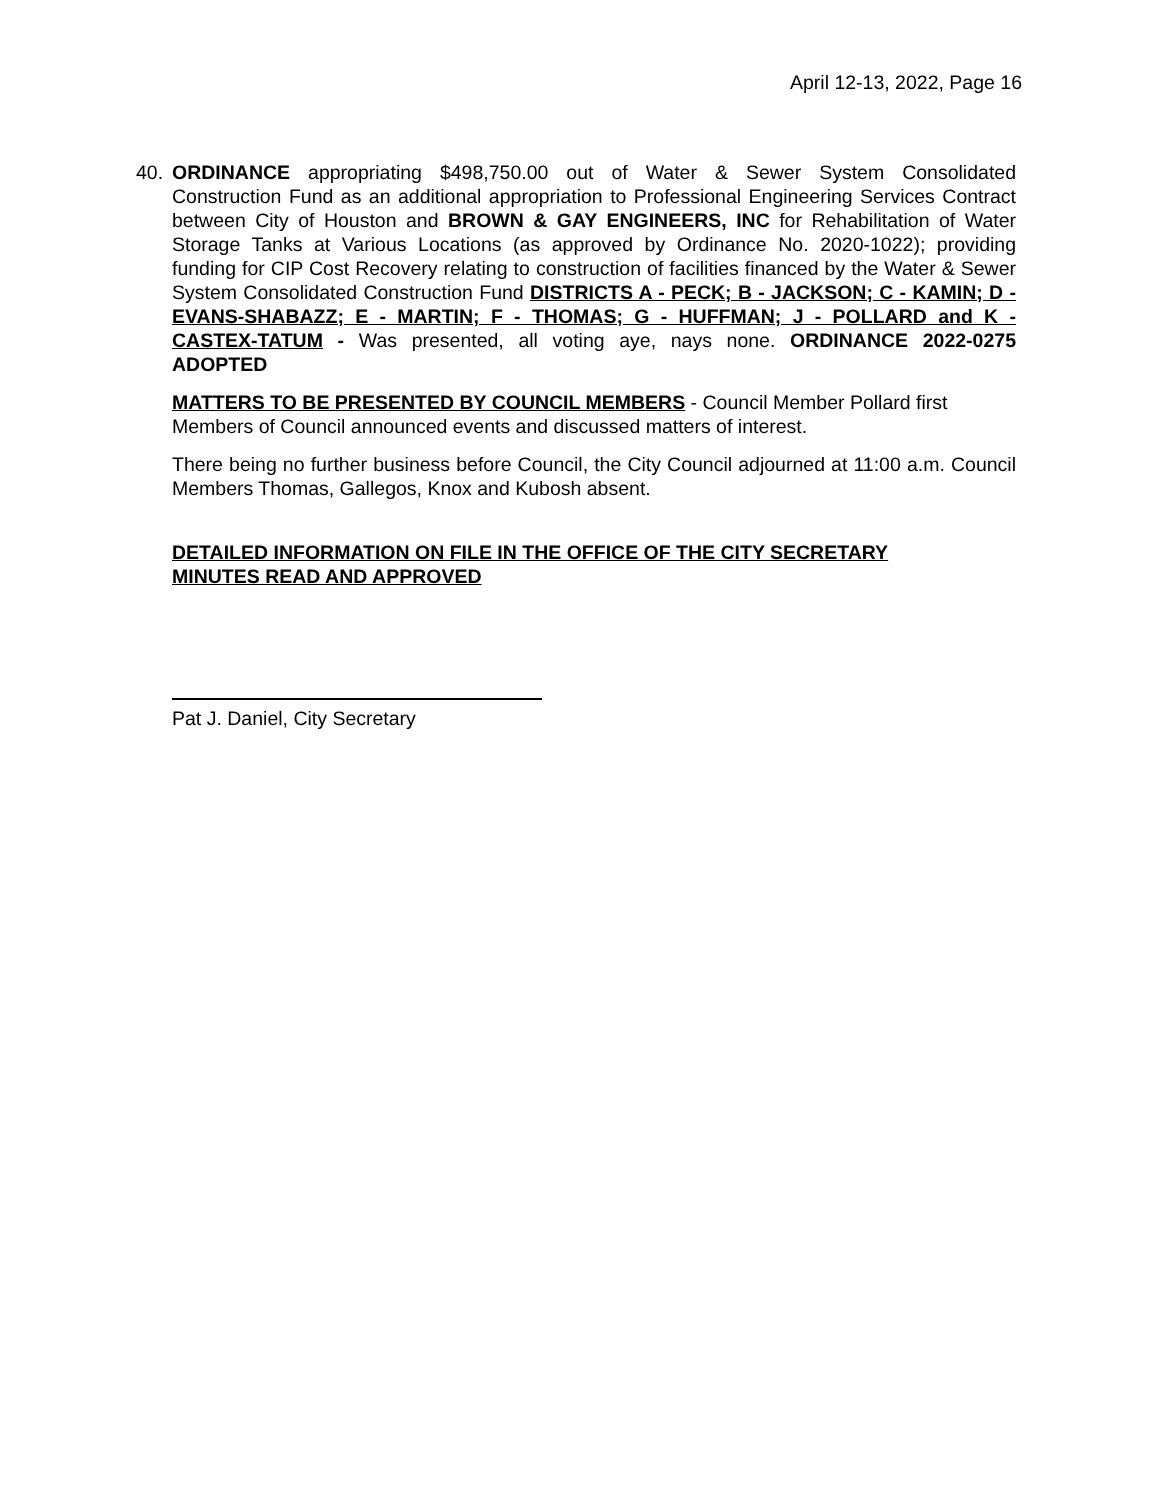April 12-13, 2022, Page 16
40. ORDINANCE appropriating $498,750.00 out of Water & Sewer System Consolidated Construction Fund as an additional appropriation to Professional Engineering Services Contract between City of Houston and BROWN & GAY ENGINEERS, INC for Rehabilitation of Water Storage Tanks at Various Locations (as approved by Ordinance No. 2020-1022); providing funding for CIP Cost Recovery relating to construction of facilities financed by the Water & Sewer System Consolidated Construction Fund DISTRICTS A - PECK; B - JACKSON; C - KAMIN; D - EVANS-SHABAZZ; E - MARTIN; F - THOMAS; G - HUFFMAN; J - POLLARD and K - CASTEX-TATUM - Was presented, all voting aye, nays none. ORDINANCE 2022-0275 ADOPTED
MATTERS TO BE PRESENTED BY COUNCIL MEMBERS - Council Member Pollard first
Members of Council announced events and discussed matters of interest.
There being no further business before Council, the City Council adjourned at 11:00 a.m. Council Members Thomas, Gallegos, Knox and Kubosh absent.
DETAILED INFORMATION ON FILE IN THE OFFICE OF THE CITY SECRETARY
MINUTES READ AND APPROVED
Pat J. Daniel, City Secretary